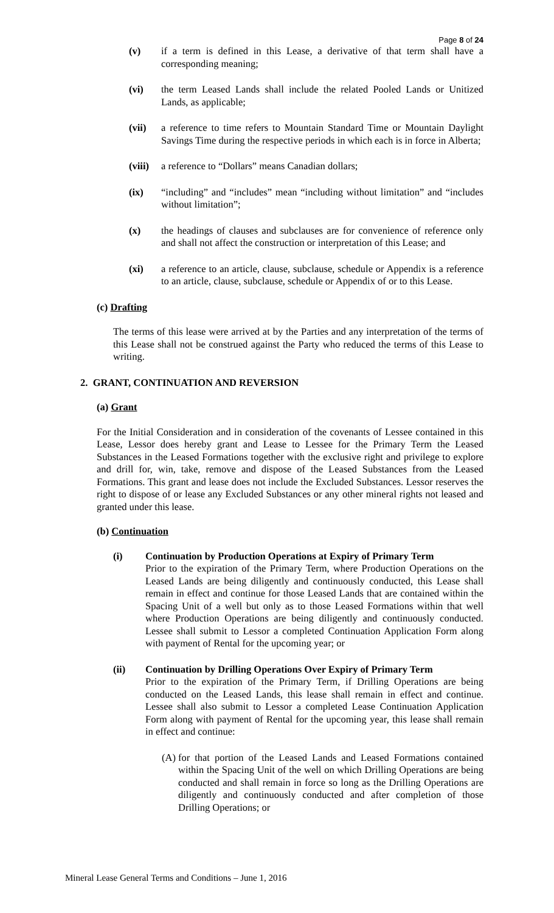Page 8 of 24
(v) if a term is defined in this Lease, a derivative of that term shall have a corresponding meaning;
(vi) the term Leased Lands shall include the related Pooled Lands or Unitized Lands, as applicable;
(vii) a reference to time refers to Mountain Standard Time or Mountain Daylight Savings Time during the respective periods in which each is in force in Alberta;
(viii) a reference to “Dollars” means Canadian dollars;
(ix) “including” and “includes” mean “including without limitation” and “includes without limitation”;
(x) the headings of clauses and subclauses are for convenience of reference only and shall not affect the construction or interpretation of this Lease; and
(xi) a reference to an article, clause, subclause, schedule or Appendix is a reference to an article, clause, subclause, schedule or Appendix of or to this Lease.
(c) Drafting
The terms of this lease were arrived at by the Parties and any interpretation of the terms of this Lease shall not be construed against the Party who reduced the terms of this Lease to writing.
2. GRANT, CONTINUATION AND REVERSION
(a) Grant
For the Initial Consideration and in consideration of the covenants of Lessee contained in this Lease, Lessor does hereby grant and Lease to Lessee for the Primary Term the Leased Substances in the Leased Formations together with the exclusive right and privilege to explore and drill for, win, take, remove and dispose of the Leased Substances from the Leased Formations. This grant and lease does not include the Excluded Substances. Lessor reserves the right to dispose of or lease any Excluded Substances or any other mineral rights not leased and granted under this lease.
(b) Continuation
(i) Continuation by Production Operations at Expiry of Primary Term
Prior to the expiration of the Primary Term, where Production Operations on the Leased Lands are being diligently and continuously conducted, this Lease shall remain in effect and continue for those Leased Lands that are contained within the Spacing Unit of a well but only as to those Leased Formations within that well where Production Operations are being diligently and continuously conducted. Lessee shall submit to Lessor a completed Continuation Application Form along with payment of Rental for the upcoming year; or
(ii) Continuation by Drilling Operations Over Expiry of Primary Term
Prior to the expiration of the Primary Term, if Drilling Operations are being conducted on the Leased Lands, this lease shall remain in effect and continue. Lessee shall also submit to Lessor a completed Lease Continuation Application Form along with payment of Rental for the upcoming year, this lease shall remain in effect and continue:
(A) for that portion of the Leased Lands and Leased Formations contained within the Spacing Unit of the well on which Drilling Operations are being conducted and shall remain in force so long as the Drilling Operations are diligently and continuously conducted and after completion of those Drilling Operations; or
Mineral Lease General Terms and Conditions – June 1, 2016